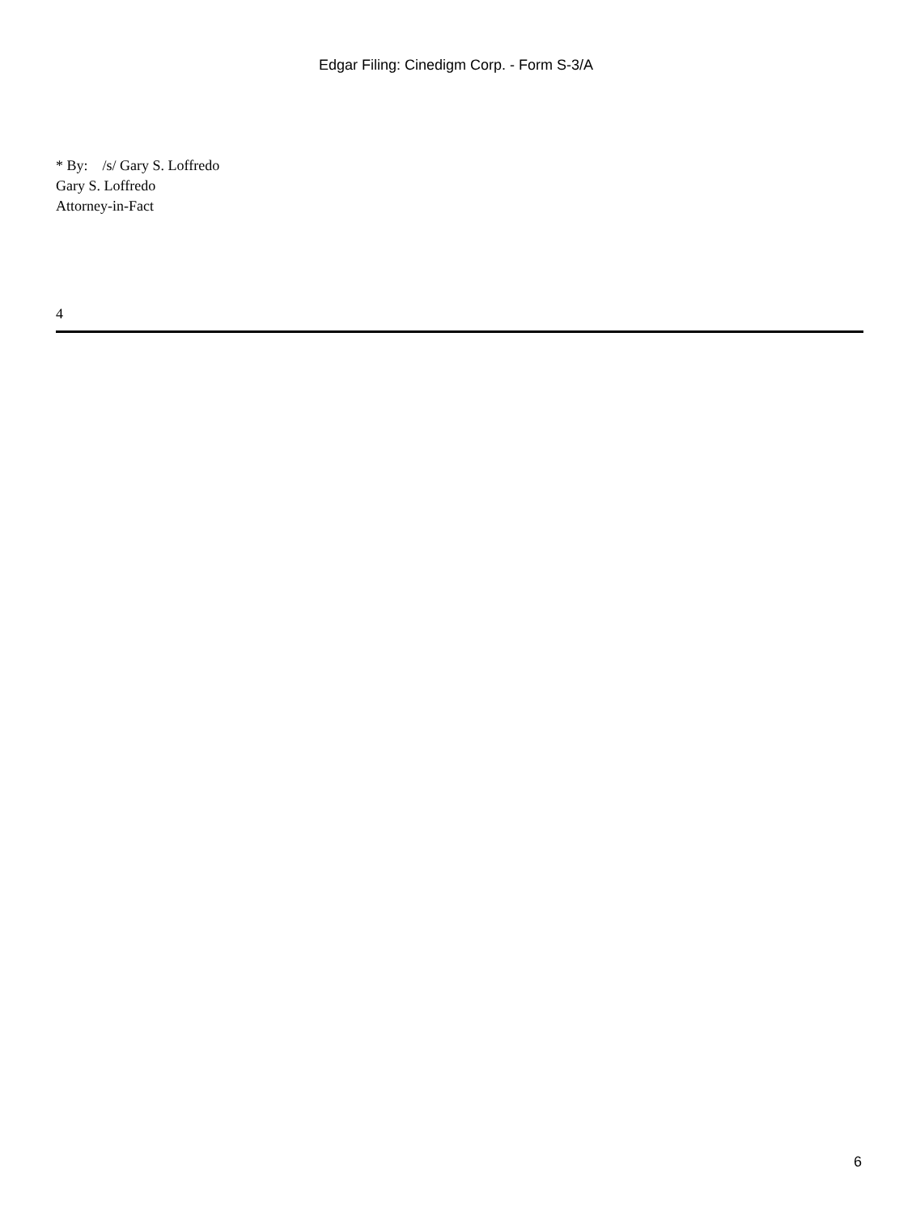Edgar Filing: Cinedigm Corp. - Form S-3/A
* By: /s/ Gary S. Loffredo
Gary S. Loffredo
Attorney-in-Fact
4
6